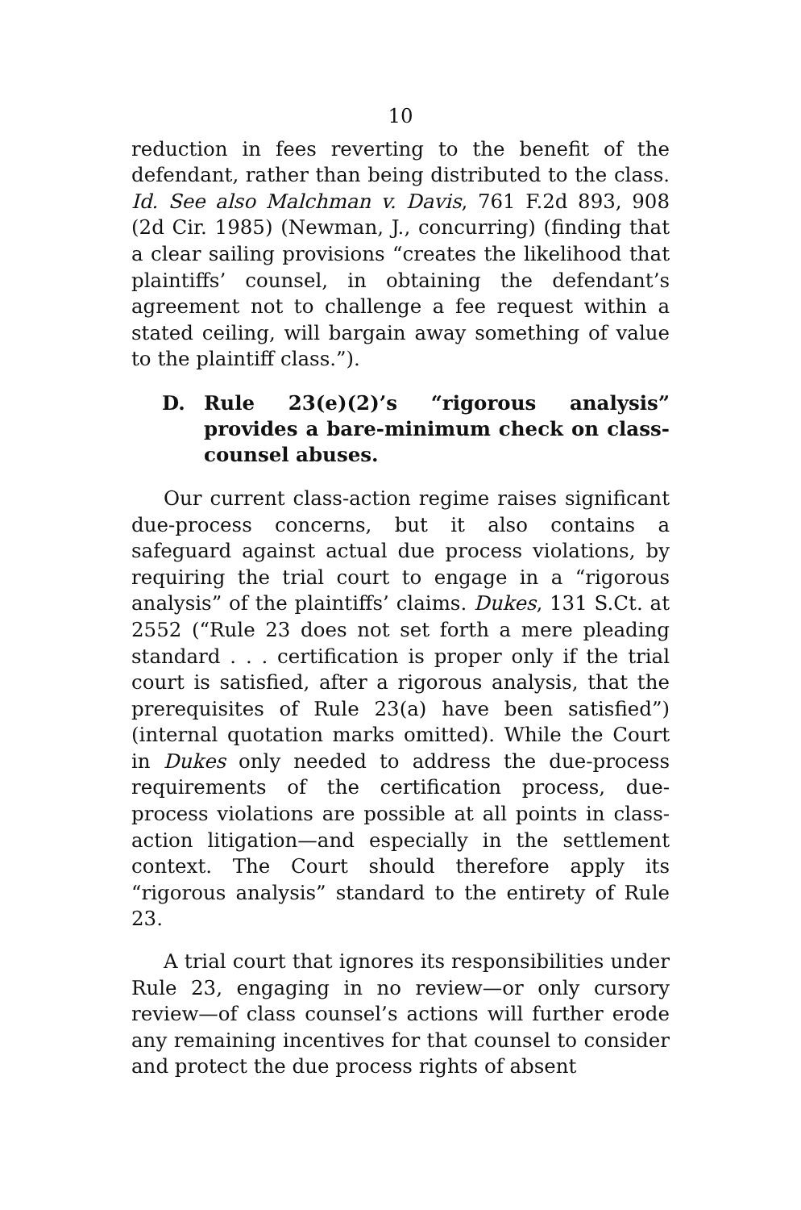10
reduction in fees reverting to the benefit of the defendant, rather than being distributed to the class. Id. See also Malchman v. Davis, 761 F.2d 893, 908 (2d Cir. 1985) (Newman, J., concurring) (finding that a clear sailing provisions “creates the likelihood that plaintiffs’ counsel, in obtaining the defendant’s agreement not to challenge a fee request within a stated ceiling, will bargain away something of value to the plaintiff class.”).
D. Rule 23(e)(2)’s “rigorous analysis” provides a bare-minimum check on class-counsel abuses.
Our current class-action regime raises significant due-process concerns, but it also contains a safeguard against actual due process violations, by requiring the trial court to engage in a “rigorous analysis” of the plaintiffs’ claims. Dukes, 131 S.Ct. at 2552 (“Rule 23 does not set forth a mere pleading standard . . . certification is proper only if the trial court is satisfied, after a rigorous analysis, that the prerequisites of Rule 23(a) have been satisfied”) (internal quotation marks omitted). While the Court in Dukes only needed to address the due-process requirements of the certification process, due-process violations are possible at all points in class-action litigation—and especially in the settlement context. The Court should therefore apply its “rigorous analysis” standard to the entirety of Rule 23.
A trial court that ignores its responsibilities under Rule 23, engaging in no review—or only cursory review—of class counsel’s actions will further erode any remaining incentives for that counsel to consider and protect the due process rights of absent